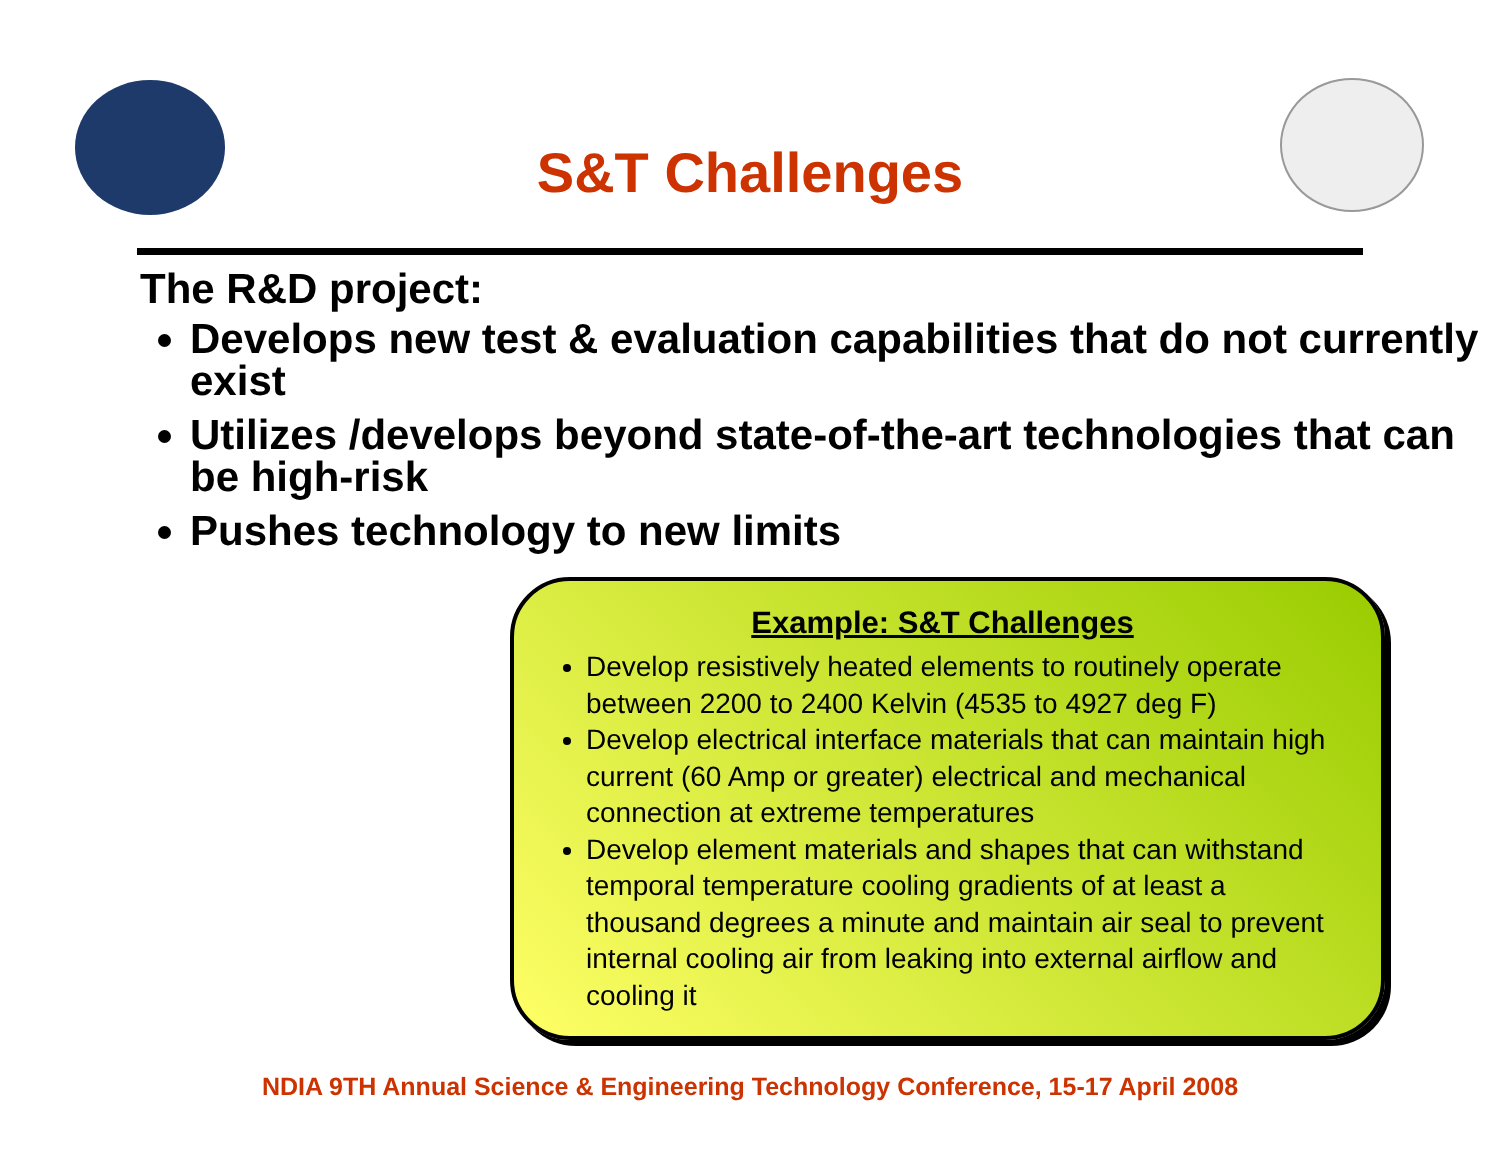S&T Challenges
The R&D project:
Develops new test & evaluation capabilities that do not currently exist
Utilizes /develops beyond state-of-the-art technologies that can be high-risk
Pushes technology to new limits
Example: S&T Challenges
Develop resistively heated elements to routinely operate between 2200 to 2400 Kelvin (4535 to 4927 deg F)
Develop electrical interface materials that can maintain high current (60 Amp or greater) electrical and mechanical connection at extreme temperatures
Develop element materials and shapes that can withstand temporal temperature cooling gradients of at least a thousand degrees a minute and maintain air seal to prevent internal cooling air from leaking into external airflow and cooling it
NDIA 9TH Annual Science & Engineering Technology Conference, 15-17 April 2008